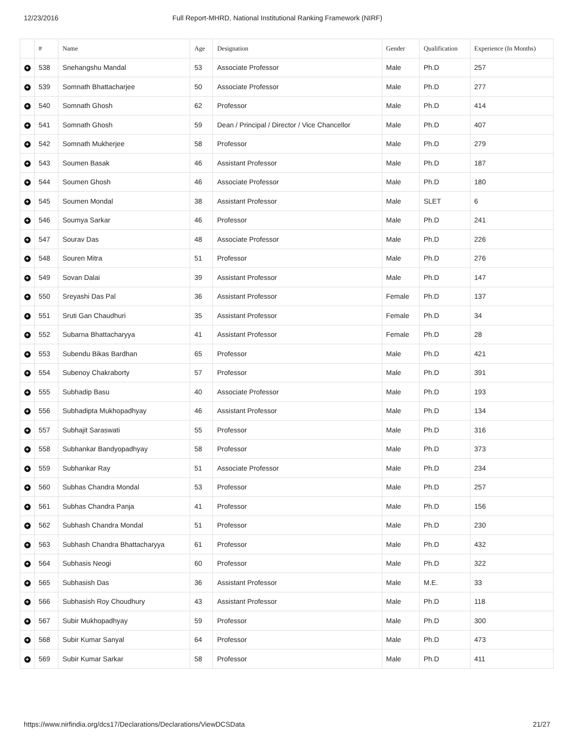12/23/2016 Full Report-MHRD, National Institutional Ranking Framework (NIRF)
| | # | Name | Age | Designation | Gender | Qualification | Experience (In Months) |
| --- | --- | --- | --- | --- | --- | --- | --- |
| + | 538 | Snehangshu Mandal | 53 | Associate Professor | Male | Ph.D | 257 |
| + | 539 | Somnath Bhattacharjee | 50 | Associate Professor | Male | Ph.D | 277 |
| + | 540 | Somnath Ghosh | 62 | Professor | Male | Ph.D | 414 |
| + | 541 | Somnath Ghosh | 59 | Dean / Principal / Director / Vice Chancellor | Male | Ph.D | 407 |
| + | 542 | Somnath Mukherjee | 58 | Professor | Male | Ph.D | 279 |
| + | 543 | Soumen Basak | 46 | Assistant Professor | Male | Ph.D | 187 |
| + | 544 | Soumen Ghosh | 46 | Associate Professor | Male | Ph.D | 180 |
| + | 545 | Soumen Mondal | 38 | Assistant Professor | Male | SLET | 6 |
| + | 546 | Soumya Sarkar | 46 | Professor | Male | Ph.D | 241 |
| + | 547 | Sourav Das | 48 | Associate Professor | Male | Ph.D | 226 |
| + | 548 | Souren Mitra | 51 | Professor | Male | Ph.D | 276 |
| + | 549 | Sovan Dalai | 39 | Assistant Professor | Male | Ph.D | 147 |
| + | 550 | Sreyashi Das Pal | 36 | Assistant Professor | Female | Ph.D | 137 |
| + | 551 | Sruti Gan Chaudhuri | 35 | Assistant Professor | Female | Ph.D | 34 |
| + | 552 | Subarna Bhattacharyya | 41 | Assistant Professor | Female | Ph.D | 28 |
| + | 553 | Subendu Bikas Bardhan | 65 | Professor | Male | Ph.D | 421 |
| + | 554 | Subenoy Chakraborty | 57 | Professor | Male | Ph.D | 391 |
| + | 555 | Subhadip Basu | 40 | Associate Professor | Male | Ph.D | 193 |
| + | 556 | Subhadipta Mukhopadhyay | 46 | Assistant Professor | Male | Ph.D | 134 |
| + | 557 | Subhajit Saraswati | 55 | Professor | Male | Ph.D | 316 |
| + | 558 | Subhankar Bandyopadhyay | 58 | Professor | Male | Ph.D | 373 |
| + | 559 | Subhankar Ray | 51 | Associate Professor | Male | Ph.D | 234 |
| + | 560 | Subhas Chandra Mondal | 53 | Professor | Male | Ph.D | 257 |
| + | 561 | Subhas Chandra Panja | 41 | Professor | Male | Ph.D | 156 |
| + | 562 | Subhash Chandra Mondal | 51 | Professor | Male | Ph.D | 230 |
| + | 563 | Subhash Chandra Bhattacharyya | 61 | Professor | Male | Ph.D | 432 |
| + | 564 | Subhasis Neogi | 60 | Professor | Male | Ph.D | 322 |
| + | 565 | Subhasish Das | 36 | Assistant Professor | Male | M.E. | 33 |
| + | 566 | Subhasish Roy Choudhury | 43 | Assistant Professor | Male | Ph.D | 118 |
| + | 567 | Subir Mukhopadhyay | 59 | Professor | Male | Ph.D | 300 |
| + | 568 | Subir Kumar Sanyal | 64 | Professor | Male | Ph.D | 473 |
| + | 569 | Subir Kumar Sarkar | 58 | Professor | Male | Ph.D | 411 |
https://www.nirfindia.org/dcs17/Declarations/Declarations/ViewDCSData 21/27